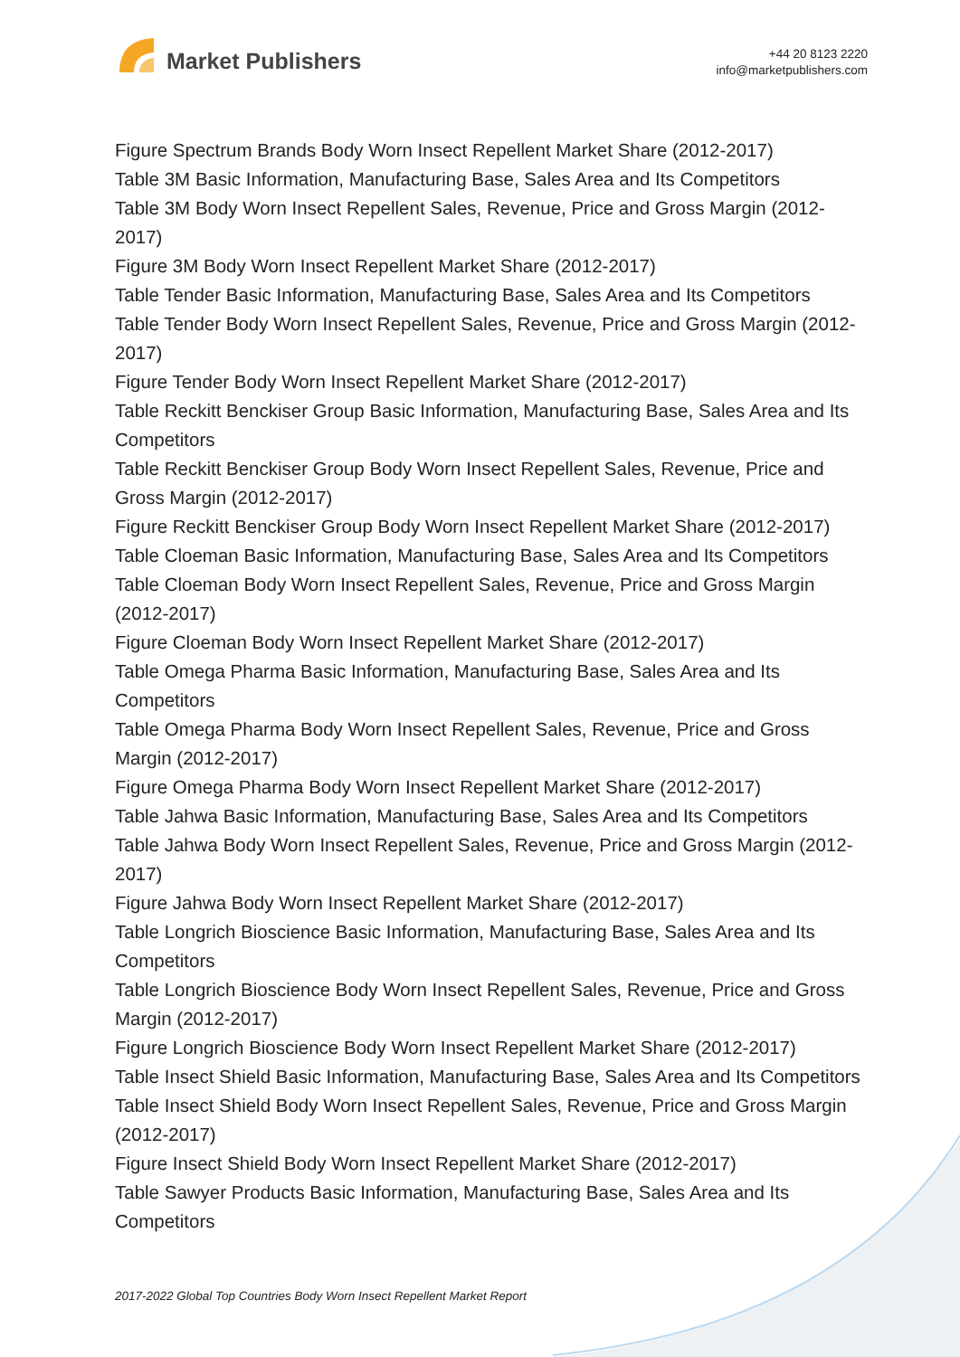Market Publishers
+44 20 8123 2220
info@marketpublishers.com
Figure Spectrum Brands Body Worn Insect Repellent Market Share (2012-2017)
Table 3M Basic Information, Manufacturing Base, Sales Area and Its Competitors
Table 3M Body Worn Insect Repellent Sales, Revenue, Price and Gross Margin (2012-2017)
Figure 3M Body Worn Insect Repellent Market Share (2012-2017)
Table Tender Basic Information, Manufacturing Base, Sales Area and Its Competitors
Table Tender Body Worn Insect Repellent Sales, Revenue, Price and Gross Margin (2012-2017)
Figure Tender Body Worn Insect Repellent Market Share (2012-2017)
Table Reckitt Benckiser Group Basic Information, Manufacturing Base, Sales Area and Its Competitors
Table Reckitt Benckiser Group Body Worn Insect Repellent Sales, Revenue, Price and Gross Margin (2012-2017)
Figure Reckitt Benckiser Group Body Worn Insect Repellent Market Share (2012-2017)
Table Cloeman Basic Information, Manufacturing Base, Sales Area and Its Competitors
Table Cloeman Body Worn Insect Repellent Sales, Revenue, Price and Gross Margin (2012-2017)
Figure Cloeman Body Worn Insect Repellent Market Share (2012-2017)
Table Omega Pharma Basic Information, Manufacturing Base, Sales Area and Its Competitors
Table Omega Pharma Body Worn Insect Repellent Sales, Revenue, Price and Gross Margin (2012-2017)
Figure Omega Pharma Body Worn Insect Repellent Market Share (2012-2017)
Table Jahwa Basic Information, Manufacturing Base, Sales Area and Its Competitors
Table Jahwa Body Worn Insect Repellent Sales, Revenue, Price and Gross Margin (2012-2017)
Figure Jahwa Body Worn Insect Repellent Market Share (2012-2017)
Table Longrich Bioscience Basic Information, Manufacturing Base, Sales Area and Its Competitors
Table Longrich Bioscience Body Worn Insect Repellent Sales, Revenue, Price and Gross Margin (2012-2017)
Figure Longrich Bioscience Body Worn Insect Repellent Market Share (2012-2017)
Table Insect Shield Basic Information, Manufacturing Base, Sales Area and Its Competitors
Table Insect Shield Body Worn Insect Repellent Sales, Revenue, Price and Gross Margin (2012-2017)
Figure Insect Shield Body Worn Insect Repellent Market Share (2012-2017)
Table Sawyer Products Basic Information, Manufacturing Base, Sales Area and Its Competitors
2017-2022 Global Top Countries Body Worn Insect Repellent Market Report